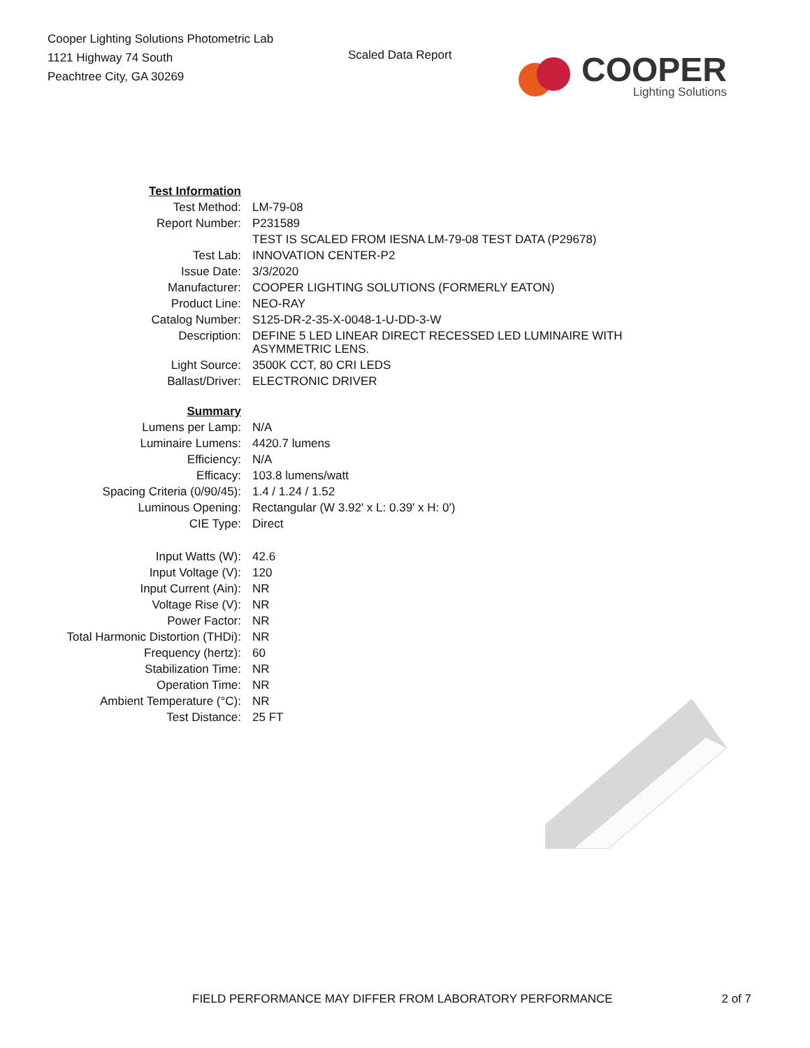Cooper Lighting Solutions Photometric Lab
1121 Highway 74 South
Peachtree City, GA 30269
Scaled Data Report
COOPER
Lighting Solutions
| Test Information | |
| Test Method: | LM-79-08 |
| Report Number: | P231589 |
| | TEST IS SCALED FROM IESNA LM-79-08 TEST DATA (P29678) |
| Test Lab: | INNOVATION CENTER-P2 |
| Issue Date: | 3/3/2020 |
| Manufacturer: | COOPER LIGHTING SOLUTIONS (FORMERLY EATON) |
| Product Line: | NEO-RAY |
| Catalog Number: | S125-DR-2-35-X-0048-1-U-DD-3-W |
| Description: | DEFINE 5 LED LINEAR DIRECT RECESSED LED LUMINAIRE WITH ASYMMETRIC LENS. |
| Light Source: | 3500K CCT, 80 CRI LEDS |
| Ballast/Driver: | ELECTRONIC DRIVER |
| Summary | |
| Lumens per Lamp: | N/A |
| Luminaire Lumens: | 4420.7 lumens |
| Efficiency: | N/A |
| Efficacy: | 103.8 lumens/watt |
| Spacing Criteria (0/90/45): | 1.4 / 1.24 / 1.52 |
| Luminous Opening: | Rectangular (W 3.92' x L: 0.39' x H: 0') |
| CIE Type: | Direct |
| Input Watts (W): | 42.6 |
| Input Voltage (V): | 120 |
| Input Current (Ain): | NR |
| Voltage Rise (V): | NR |
| Power Factor: | NR |
| Total Harmonic Distortion (THDi): | NR |
| Frequency (hertz): | 60 |
| Stabilization Time: | NR |
| Operation Time: | NR |
| Ambient Temperature (°C): | NR |
| Test Distance: | 25 FT |
FIELD PERFORMANCE MAY DIFFER FROM LABORATORY PERFORMANCE 2 of 7